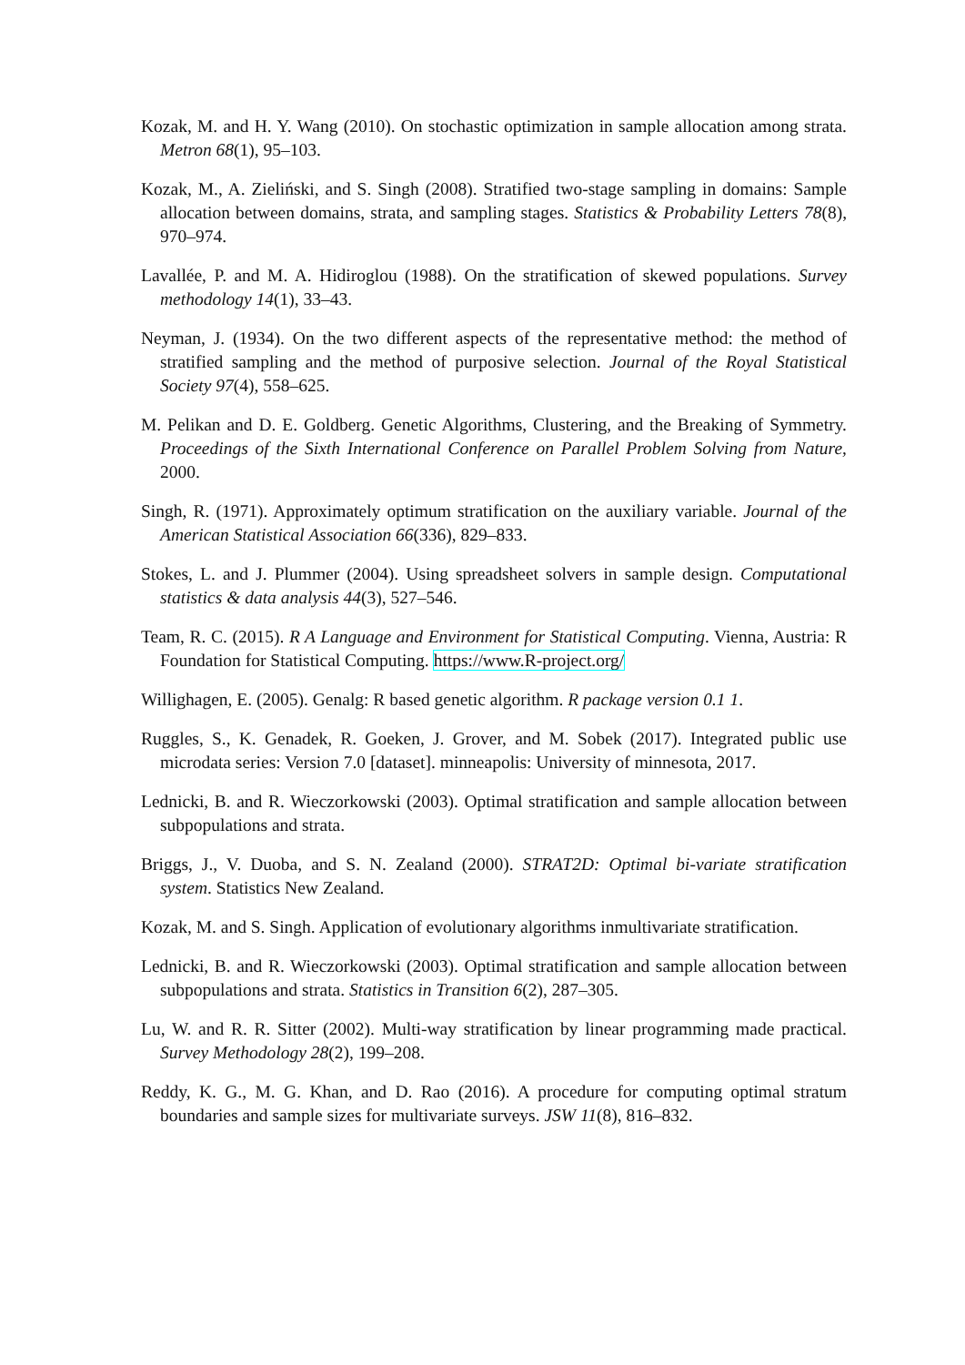Kozak, M. and H. Y. Wang (2010). On stochastic optimization in sample allocation among strata. Metron 68(1), 95–103.
Kozak, M., A. Zieliński, and S. Singh (2008). Stratified two-stage sampling in domains: Sample allocation between domains, strata, and sampling stages. Statistics & Probability Letters 78(8), 970–974.
Lavallée, P. and M. A. Hidiroglou (1988). On the stratification of skewed populations. Survey methodology 14(1), 33–43.
Neyman, J. (1934). On the two different aspects of the representative method: the method of stratified sampling and the method of purposive selection. Journal of the Royal Statistical Society 97(4), 558–625.
M. Pelikan and D. E. Goldberg. Genetic Algorithms, Clustering, and the Breaking of Symmetry. Proceedings of the Sixth International Conference on Parallel Problem Solving from Nature, 2000.
Singh, R. (1971). Approximately optimum stratification on the auxiliary variable. Journal of the American Statistical Association 66(336), 829–833.
Stokes, L. and J. Plummer (2004). Using spreadsheet solvers in sample design. Computational statistics & data analysis 44(3), 527–546.
Team, R. C. (2015). R A Language and Environment for Statistical Computing. Vienna, Austria: R Foundation for Statistical Computing. https://www.R-project.org/
Willighagen, E. (2005). Genalg: R based genetic algorithm. R package version 0.1 1.
Ruggles, S., K. Genadek, R. Goeken, J. Grover, and M. Sobek (2017). Integrated public use microdata series: Version 7.0 [dataset]. minneapolis: University of minnesota, 2017.
Lednicki, B. and R. Wieczorkowski (2003). Optimal stratification and sample allocation between subpopulations and strata.
Briggs, J., V. Duoba, and S. N. Zealand (2000). STRAT2D: Optimal bi-variate stratification system. Statistics New Zealand.
Kozak, M. and S. Singh. Application of evolutionary algorithms inmultivariate stratification.
Lednicki, B. and R. Wieczorkowski (2003). Optimal stratification and sample allocation between subpopulations and strata. Statistics in Transition 6(2), 287–305.
Lu, W. and R. R. Sitter (2002). Multi-way stratification by linear programming made practical. Survey Methodology 28(2), 199–208.
Reddy, K. G., M. G. Khan, and D. Rao (2016). A procedure for computing optimal stratum boundaries and sample sizes for multivariate surveys. JSW 11(8), 816–832.